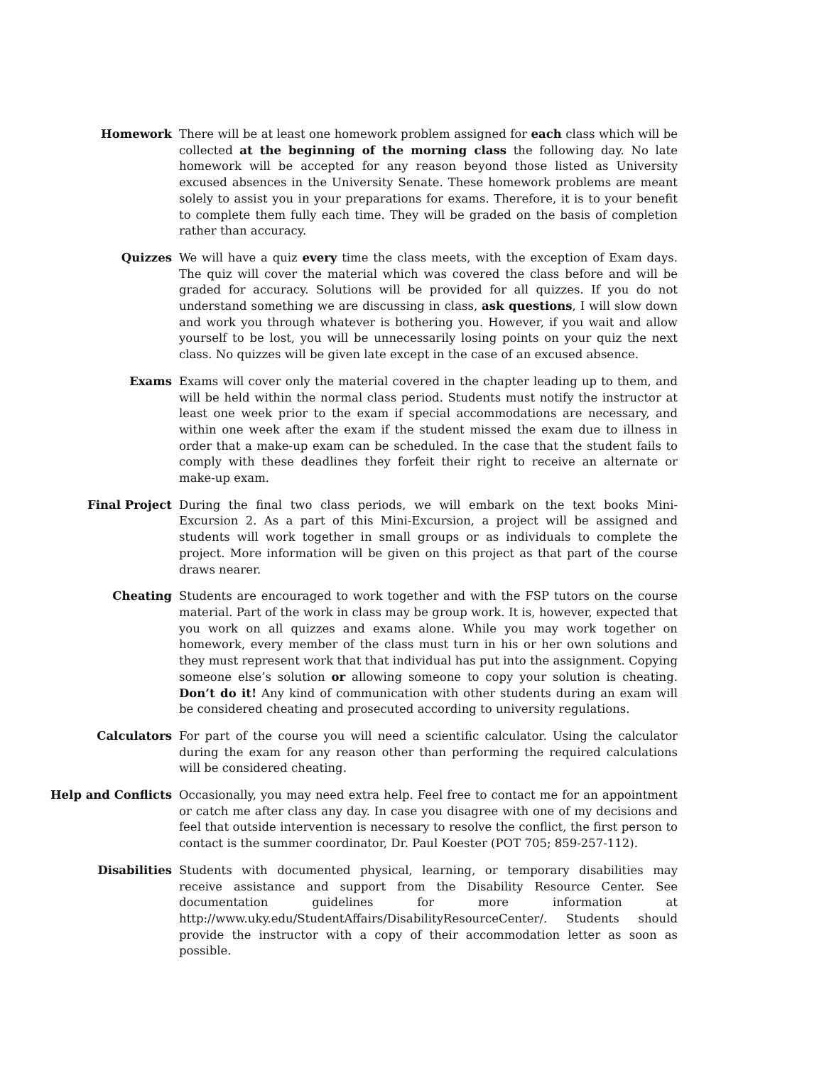Homework There will be at least one homework problem assigned for each class which will be collected at the beginning of the morning class the following day. No late homework will be accepted for any reason beyond those listed as University excused absences in the University Senate. These homework problems are meant solely to assist you in your preparations for exams. Therefore, it is to your benefit to complete them fully each time. They will be graded on the basis of completion rather than accuracy.
Quizzes We will have a quiz every time the class meets, with the exception of Exam days. The quiz will cover the material which was covered the class before and will be graded for accuracy. Solutions will be provided for all quizzes. If you do not understand something we are discussing in class, ask questions, I will slow down and work you through whatever is bothering you. However, if you wait and allow yourself to be lost, you will be unnecessarily losing points on your quiz the next class. No quizzes will be given late except in the case of an excused absence.
Exams Exams will cover only the material covered in the chapter leading up to them, and will be held within the normal class period. Students must notify the instructor at least one week prior to the exam if special accommodations are necessary, and within one week after the exam if the student missed the exam due to illness in order that a make-up exam can be scheduled. In the case that the student fails to comply with these deadlines they forfeit their right to receive an alternate or make-up exam.
Final Project During the final two class periods, we will embark on the text books Mini-Excursion 2. As a part of this Mini-Excursion, a project will be assigned and students will work together in small groups or as individuals to complete the project. More information will be given on this project as that part of the course draws nearer.
Cheating Students are encouraged to work together and with the FSP tutors on the course material. Part of the work in class may be group work. It is, however, expected that you work on all quizzes and exams alone. While you may work together on homework, every member of the class must turn in his or her own solutions and they must represent work that that individual has put into the assignment. Copying someone else’s solution or allowing someone to copy your solution is cheating. Don’t do it! Any kind of communication with other students during an exam will be considered cheating and prosecuted according to university regulations.
Calculators For part of the course you will need a scientific calculator. Using the calculator during the exam for any reason other than performing the required calculations will be considered cheating.
Help and Conflicts Occasionally, you may need extra help. Feel free to contact me for an appointment or catch me after class any day. In case you disagree with one of my decisions and feel that outside intervention is necessary to resolve the conflict, the first person to contact is the summer coordinator, Dr. Paul Koester (POT 705; 859-257-112).
Disabilities Students with documented physical, learning, or temporary disabilities may receive assistance and support from the Disability Resource Center. See documentation guidelines for more information at http://www.uky.edu/StudentAffairs/DisabilityResourceCenter/. Students should provide the instructor with a copy of their accommodation letter as soon as possible.